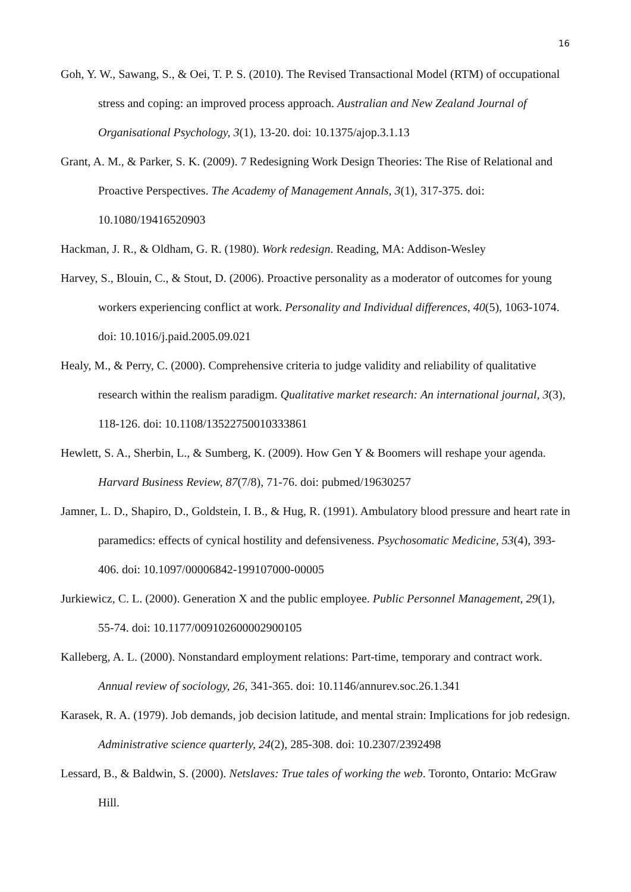16
Goh, Y. W., Sawang, S., & Oei, T. P. S. (2010). The Revised Transactional Model (RTM) of occupational stress and coping: an improved process approach. Australian and New Zealand Journal of Organisational Psychology, 3(1), 13-20. doi: 10.1375/ajop.3.1.13
Grant, A. M., & Parker, S. K. (2009). 7 Redesigning Work Design Theories: The Rise of Relational and Proactive Perspectives. The Academy of Management Annals, 3(1), 317-375. doi: 10.1080/19416520903
Hackman, J. R., & Oldham, G. R. (1980). Work redesign. Reading, MA: Addison-Wesley
Harvey, S., Blouin, C., & Stout, D. (2006). Proactive personality as a moderator of outcomes for young workers experiencing conflict at work. Personality and Individual differences, 40(5), 1063-1074. doi: 10.1016/j.paid.2005.09.021
Healy, M., & Perry, C. (2000). Comprehensive criteria to judge validity and reliability of qualitative research within the realism paradigm. Qualitative market research: An international journal, 3(3), 118-126. doi: 10.1108/13522750010333861
Hewlett, S. A., Sherbin, L., & Sumberg, K. (2009). How Gen Y & Boomers will reshape your agenda. Harvard Business Review, 87(7/8), 71-76. doi: pubmed/19630257
Jamner, L. D., Shapiro, D., Goldstein, I. B., & Hug, R. (1991). Ambulatory blood pressure and heart rate in paramedics: effects of cynical hostility and defensiveness. Psychosomatic Medicine, 53(4), 393-406. doi: 10.1097/00006842-199107000-00005
Jurkiewicz, C. L. (2000). Generation X and the public employee. Public Personnel Management, 29(1), 55-74. doi: 10.1177/009102600002900105
Kalleberg, A. L. (2000). Nonstandard employment relations: Part-time, temporary and contract work. Annual review of sociology, 26, 341-365. doi: 10.1146/annurev.soc.26.1.341
Karasek, R. A. (1979). Job demands, job decision latitude, and mental strain: Implications for job redesign. Administrative science quarterly, 24(2), 285-308. doi: 10.2307/2392498
Lessard, B., & Baldwin, S. (2000). Netslaves: True tales of working the web. Toronto, Ontario: McGraw Hill.